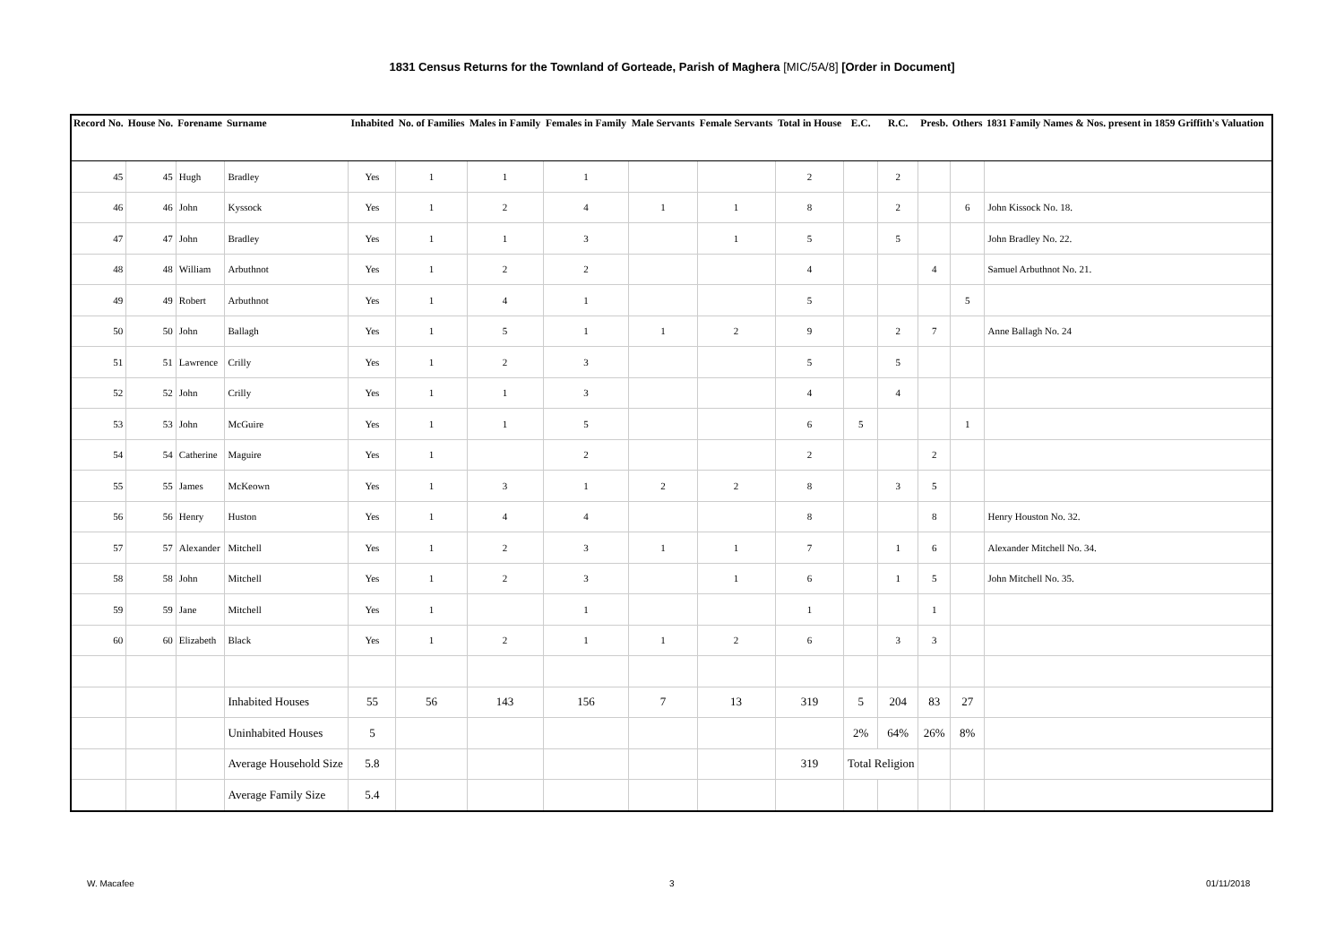1831 Census Returns for the Townland of Gorteade, Parish of Maghera [MIC/5A/8] [Order in Document]
| Record No. | House No. | Forename | Surname | Inhabited | No. of Families | Males in Family | Females in Family | Male Servants | Female Servants | Total in House | E.C. | R.C. | Presb. | Others | 1831 Family Names & Nos. present in 1859 Griffith's Valuation |
| --- | --- | --- | --- | --- | --- | --- | --- | --- | --- | --- | --- | --- | --- | --- | --- |
| 45 | 45 | Hugh | Bradley | Yes | 1 | 1 | 1 | | | 2 | | 2 | | | |
| 46 | 46 | John | Kyssock | Yes | 1 | 2 | 4 | 1 | 1 | 8 | | 2 | | 6 | John Kissock No. 18. |
| 47 | 47 | John | Bradley | Yes | 1 | 1 | 3 | | 1 | 5 | | 5 | | | John Bradley No. 22. |
| 48 | 48 | William | Arbuthnot | Yes | 1 | 2 | 2 | | | 4 | | | 4 | | Samuel Arbuthnot No. 21. |
| 49 | 49 | Robert | Arbuthnot | Yes | 1 | 4 | 1 | | | 5 | | | | 5 | |
| 50 | 50 | John | Ballagh | Yes | 1 | 5 | 1 | 1 | 2 | 9 | | 2 | 7 | | Anne Ballagh No. 24 |
| 51 | 51 | Lawrence | Crilly | Yes | 1 | 2 | 3 | | | 5 | | 5 | | | |
| 52 | 52 | John | Crilly | Yes | 1 | 1 | 3 | | | 4 | | 4 | | | |
| 53 | 53 | John | McGuire | Yes | 1 | 1 | 5 | | | 6 | 5 | | | 1 | |
| 54 | 54 | Catherine | Maguire | Yes | 1 | | 2 | | | 2 | | | 2 | | |
| 55 | 55 | James | McKeown | Yes | 1 | 3 | 1 | 2 | 2 | 8 | | 3 | 5 | | |
| 56 | 56 | Henry | Huston | Yes | 1 | 4 | 4 | | | 8 | | | 8 | | Henry Houston No. 32. |
| 57 | 57 | Alexander | Mitchell | Yes | 1 | 2 | 3 | 1 | 1 | 7 | | 1 | 6 | | Alexander Mitchell No. 34. |
| 58 | 58 | John | Mitchell | Yes | 1 | 2 | 3 | | 1 | 6 | | 1 | 5 | | John Mitchell No. 35. |
| 59 | 59 | Jane | Mitchell | Yes | 1 | | 1 | | | 1 | | | 1 | | |
| 60 | 60 | Elizabeth | Black | Yes | 1 | 2 | 1 | 1 | 2 | 6 | | 3 | 3 | | |
| | | | Inhabited Houses | 55 | 56 | 143 | 156 | 7 | 13 | 319 | 5 | 204 | 83 | 27 | |
| | | | Uninhabited Houses | 5 | | | | | | | 2% | 64% | 26% | 8% | |
| | | | Average Household Size | 5.8 | | | | | | 319 | Total Religion | | | | |
| | | | Average Family Size | 5.4 | | | | | | | | | | | |
W. Macafee 3 01/11/2018